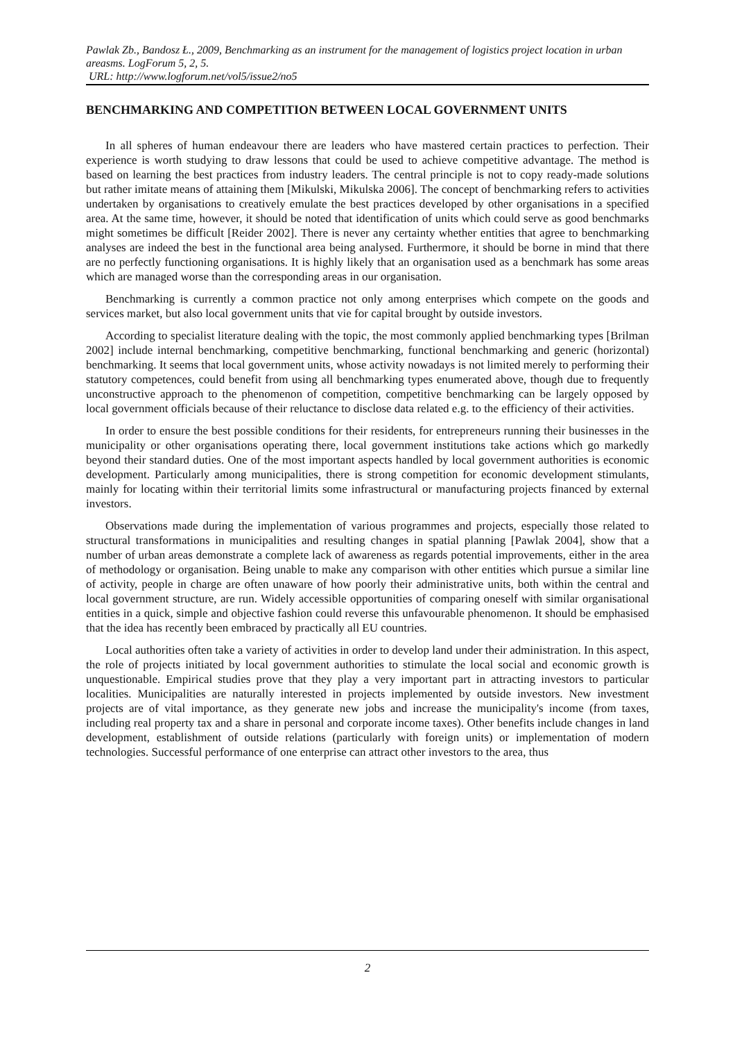Pawlak Zb., Bandosz Ł., 2009, Benchmarking as an instrument for the management of logistics project location in urban areasms. LogForum 5, 2, 5.
URL: http://www.logforum.net/vol5/issue2/no5
BENCHMARKING AND COMPETITION BETWEEN LOCAL GOVERNMENT UNITS
In all spheres of human endeavour there are leaders who have mastered certain practices to perfection. Their experience is worth studying to draw lessons that could be used to achieve competitive advantage. The method is based on learning the best practices from industry leaders. The central principle is not to copy ready-made solutions but rather imitate means of attaining them [Mikulski, Mikulska 2006]. The concept of benchmarking refers to activities undertaken by organisations to creatively emulate the best practices developed by other organisations in a specified area. At the same time, however, it should be noted that identification of units which could serve as good benchmarks might sometimes be difficult [Reider 2002]. There is never any certainty whether entities that agree to benchmarking analyses are indeed the best in the functional area being analysed. Furthermore, it should be borne in mind that there are no perfectly functioning organisations. It is highly likely that an organisation used as a benchmark has some areas which are managed worse than the corresponding areas in our organisation.
Benchmarking is currently a common practice not only among enterprises which compete on the goods and services market, but also local government units that vie for capital brought by outside investors.
According to specialist literature dealing with the topic, the most commonly applied benchmarking types [Brilman 2002] include internal benchmarking, competitive benchmarking, functional benchmarking and generic (horizontal) benchmarking. It seems that local government units, whose activity nowadays is not limited merely to performing their statutory competences, could benefit from using all benchmarking types enumerated above, though due to frequently unconstructive approach to the phenomenon of competition, competitive benchmarking can be largely opposed by local government officials because of their reluctance to disclose data related e.g. to the efficiency of their activities.
In order to ensure the best possible conditions for their residents, for entrepreneurs running their businesses in the municipality or other organisations operating there, local government institutions take actions which go markedly beyond their standard duties. One of the most important aspects handled by local government authorities is economic development. Particularly among municipalities, there is strong competition for economic development stimulants, mainly for locating within their territorial limits some infrastructural or manufacturing projects financed by external investors.
Observations made during the implementation of various programmes and projects, especially those related to structural transformations in municipalities and resulting changes in spatial planning [Pawlak 2004], show that a number of urban areas demonstrate a complete lack of awareness as regards potential improvements, either in the area of methodology or organisation. Being unable to make any comparison with other entities which pursue a similar line of activity, people in charge are often unaware of how poorly their administrative units, both within the central and local government structure, are run. Widely accessible opportunities of comparing oneself with similar organisational entities in a quick, simple and objective fashion could reverse this unfavourable phenomenon. It should be emphasised that the idea has recently been embraced by practically all EU countries.
Local authorities often take a variety of activities in order to develop land under their administration. In this aspect, the role of projects initiated by local government authorities to stimulate the local social and economic growth is unquestionable. Empirical studies prove that they play a very important part in attracting investors to particular localities. Municipalities are naturally interested in projects implemented by outside investors. New investment projects are of vital importance, as they generate new jobs and increase the municipality's income (from taxes, including real property tax and a share in personal and corporate income taxes). Other benefits include changes in land development, establishment of outside relations (particularly with foreign units) or implementation of modern technologies. Successful performance of one enterprise can attract other investors to the area, thus
2